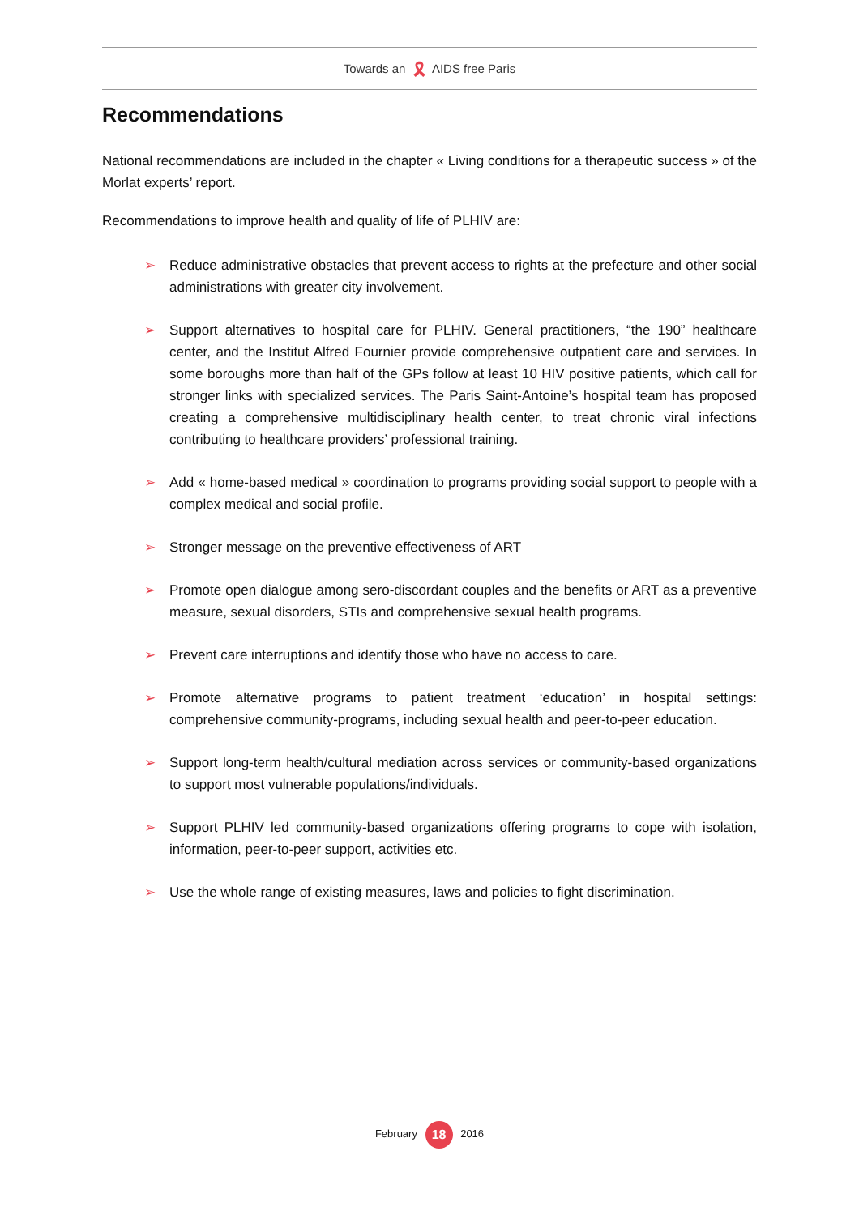Towards an 🎗 AIDS free Paris
Recommendations
National recommendations are included in the chapter « Living conditions for a therapeutic success » of the Morlat experts’ report.
Recommendations to improve health and quality of life of PLHIV are:
➢ Reduce administrative obstacles that prevent access to rights at the prefecture and other social administrations with greater city involvement.
➢ Support alternatives to hospital care for PLHIV. General practitioners, “the 190” healthcare center, and the Institut Alfred Fournier provide comprehensive outpatient care and services. In some boroughs more than half of the GPs follow at least 10 HIV positive patients, which call for stronger links with specialized services. The Paris Saint-Antoine’s hospital team has proposed creating a comprehensive multidisciplinary health center, to treat chronic viral infections contributing to healthcare providers’ professional training.
➢ Add « home-based medical » coordination to programs providing social support to people with a complex medical and social profile.
➢ Stronger message on the preventive effectiveness of ART
➢ Promote open dialogue among sero-discordant couples and the benefits or ART as a preventive measure, sexual disorders, STIs and comprehensive sexual health programs.
➢ Prevent care interruptions and identify those who have no access to care.
➢ Promote alternative programs to patient treatment ‘education’ in hospital settings: comprehensive community-programs, including sexual health and peer-to-peer education.
➢ Support long-term health/cultural mediation across services or community-based organizations to support most vulnerable populations/individuals.
➢ Support PLHIV led community-based organizations offering programs to cope with isolation, information, peer-to-peer support, activities etc.
➢ Use the whole range of existing measures, laws and policies to fight discrimination.
February 18 2016